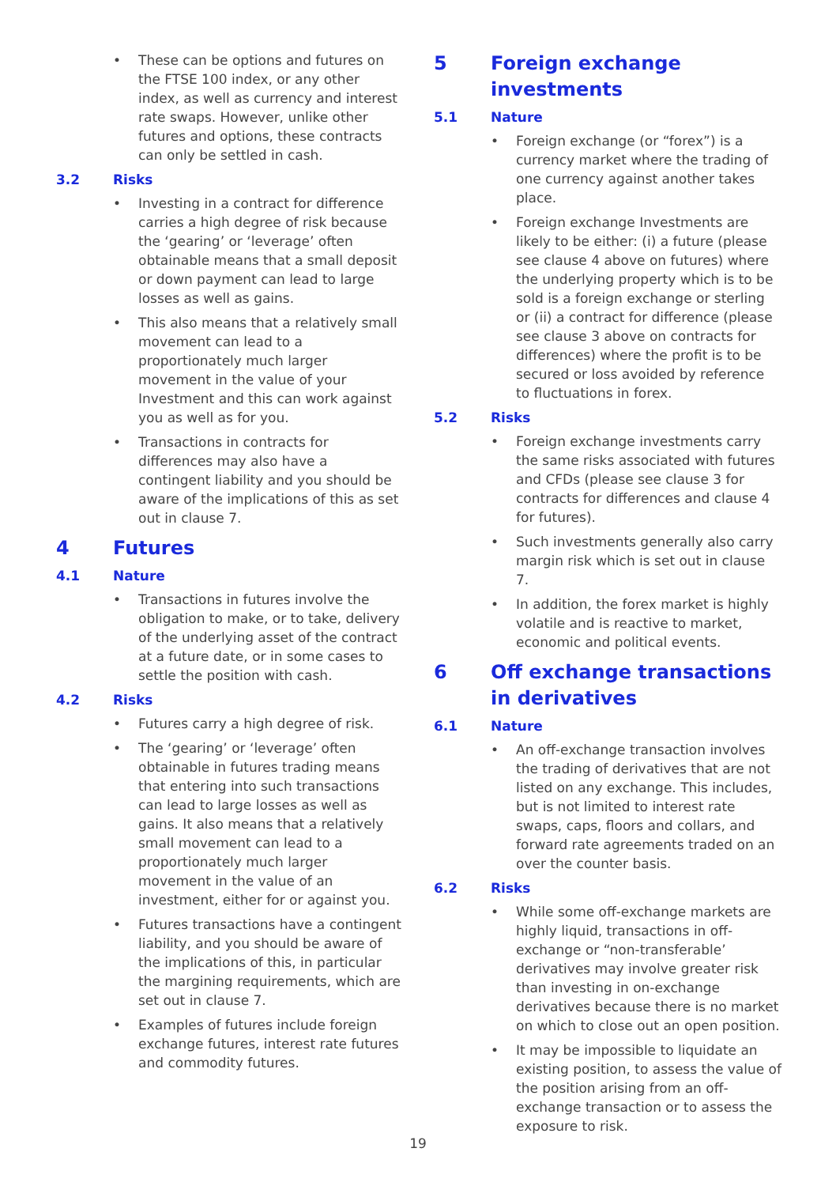• These can be options and futures on the FTSE 100 index, or any other index, as well as currency and interest rate swaps. However, unlike other futures and options, these contracts can only be settled in cash.
3.2 Risks
• Investing in a contract for difference carries a high degree of risk because the ‘gearing’ or ‘leverage’ often obtainable means that a small deposit or down payment can lead to large losses as well as gains.
• This also means that a relatively small movement can lead to a proportionately much larger movement in the value of your Investment and this can work against you as well as for you.
• Transactions in contracts for differences may also have a contingent liability and you should be aware of the implications of this as set out in clause 7.
4 Futures
4.1 Nature
• Transactions in futures involve the obligation to make, or to take, delivery of the underlying asset of the contract at a future date, or in some cases to settle the position with cash.
4.2 Risks
• Futures carry a high degree of risk.
• The ‘gearing’ or ‘leverage’ often obtainable in futures trading means that entering into such transactions can lead to large losses as well as gains. It also means that a relatively small movement can lead to a proportionately much larger movement in the value of an investment, either for or against you.
• Futures transactions have a contingent liability, and you should be aware of the implications of this, in particular the margining requirements, which are set out in clause 7.
• Examples of futures include foreign exchange futures, interest rate futures and commodity futures.
5 Foreign exchange investments
5.1 Nature
• Foreign exchange (or “forex”) is a currency market where the trading of one currency against another takes place.
• Foreign exchange Investments are likely to be either: (i) a future (please see clause 4 above on futures) where the underlying property which is to be sold is a foreign exchange or sterling or (ii) a contract for difference (please see clause 3 above on contracts for differences) where the profit is to be secured or loss avoided by reference to fluctuations in forex.
5.2 Risks
• Foreign exchange investments carry the same risks associated with futures and CFDs (please see clause 3 for contracts for differences and clause 4 for futures).
• Such investments generally also carry margin risk which is set out in clause 7.
• In addition, the forex market is highly volatile and is reactive to market, economic and political events.
6 Off exchange transactions in derivatives
6.1 Nature
• An off-exchange transaction involves the trading of derivatives that are not listed on any exchange. This includes, but is not limited to interest rate swaps, caps, floors and collars, and forward rate agreements traded on an over the counter basis.
6.2 Risks
• While some off-exchange markets are highly liquid, transactions in off-exchange or “non-transferable’ derivatives may involve greater risk than investing in on-exchange derivatives because there is no market on which to close out an open position.
• It may be impossible to liquidate an existing position, to assess the value of the position arising from an off-exchange transaction or to assess the exposure to risk.
19